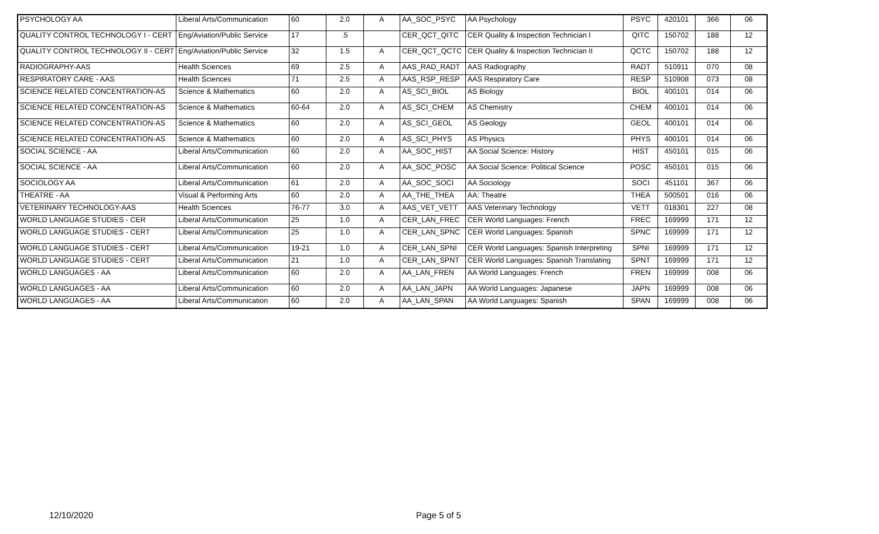| PSYCHOLOGY AA | Liberal Arts/Communication | 60 | 2.0 | A | AA_SOC_PSYC | AA Psychology | PSYC | 420101 | 366 | 06 |
| QUALITY CONTROL TECHNOLOGY I - CERT | Eng/Aviation/Public Service | 17 | .5 | | CER_QCT_QITC | CER Quality & Inspection Technician I | QITC | 150702 | 188 | 12 |
| QUALITY CONTROL TECHNOLOGY II - CERT | Eng/Aviation/Public Service | 32 | 1.5 | A | CER_QCT_QCTC | CER Quality & Inspection Technician II | QCTC | 150702 | 188 | 12 |
| RADIOGRAPHY-AAS | Health Sciences | 69 | 2.5 | A | AAS_RAD_RADT | AAS Radiography | RADT | 510911 | 070 | 08 |
| RESPIRATORY CARE - AAS | Health Sciences | 71 | 2.5 | A | AAS_RSP_RESP | AAS Respiratory Care | RESP | 510908 | 073 | 08 |
| SCIENCE RELATED CONCENTRATION-AS | Science & Mathematics | 60 | 2.0 | A | AS_SCI_BIOL | AS Biology | BIOL | 400101 | 014 | 06 |
| SCIENCE RELATED CONCENTRATION-AS | Science & Mathematics | 60-64 | 2.0 | A | AS_SCI_CHEM | AS Chemistry | CHEM | 400101 | 014 | 06 |
| SCIENCE RELATED CONCENTRATION-AS | Science & Mathematics | 60 | 2.0 | A | AS_SCI_GEOL | AS Geology | GEOL | 400101 | 014 | 06 |
| SCIENCE RELATED CONCENTRATION-AS | Science & Mathematics | 60 | 2.0 | A | AS_SCI_PHYS | AS Physics | PHYS | 400101 | 014 | 06 |
| SOCIAL SCIENCE - AA | Liberal Arts/Communication | 60 | 2.0 | A | AA_SOC_HIST | AA Social Science: History | HIST | 450101 | 015 | 06 |
| SOCIAL SCIENCE - AA | Liberal Arts/Communication | 60 | 2.0 | A | AA_SOC_POSC | AA Social Science: Political Science | POSC | 450101 | 015 | 06 |
| SOCIOLOGY AA | Liberal Arts/Communication | 61 | 2.0 | A | AA_SOC_SOCI | AA Sociology | SOCI | 451101 | 367 | 06 |
| THEATRE - AA | Visual & Performing Arts | 60 | 2.0 | A | AA_THE_THEA | AA: Theatre | THEA | 500501 | 016 | 06 |
| VETERINARY TECHNOLOGY-AAS | Health Sciences | 76-77 | 3.0 | A | AAS_VET_VETT | AAS Veterinary Technology | VETT | 018301 | 227 | 08 |
| WORLD LANGUAGE STUDIES - CER | Liberal Arts/Communication | 25 | 1.0 | A | CER_LAN_FREC | CER World Languages: French | FREC | 169999 | 171 | 12 |
| WORLD LANGUAGE STUDIES - CERT | Liberal Arts/Communication | 25 | 1.0 | A | CER_LAN_SPNC | CER World Languages: Spanish | SPNC | 169999 | 171 | 12 |
| WORLD LANGUAGE STUDIES - CERT | Liberal Arts/Communication | 19-21 | 1.0 | A | CER_LAN_SPNI | CER World Languages: Spanish Interpreting | SPNI | 169999 | 171 | 12 |
| WORLD LANGUAGE STUDIES - CERT | Liberal Arts/Communication | 21 | 1.0 | A | CER_LAN_SPNT | CER World Languages: Spanish Translating | SPNT | 169999 | 171 | 12 |
| WORLD LANGUAGES - AA | Liberal Arts/Communication | 60 | 2.0 | A | AA_LAN_FREN | AA World Languages: French | FREN | 169999 | 008 | 06 |
| WORLD LANGUAGES - AA | Liberal Arts/Communication | 60 | 2.0 | A | AA_LAN_JAPN | AA World Languages: Japanese | JAPN | 169999 | 008 | 06 |
| WORLD LANGUAGES - AA | Liberal Arts/Communication | 60 | 2.0 | A | AA_LAN_SPAN | AA World Languages: Spanish | SPAN | 169999 | 008 | 06 |
12/10/2020 Page 5 of 5